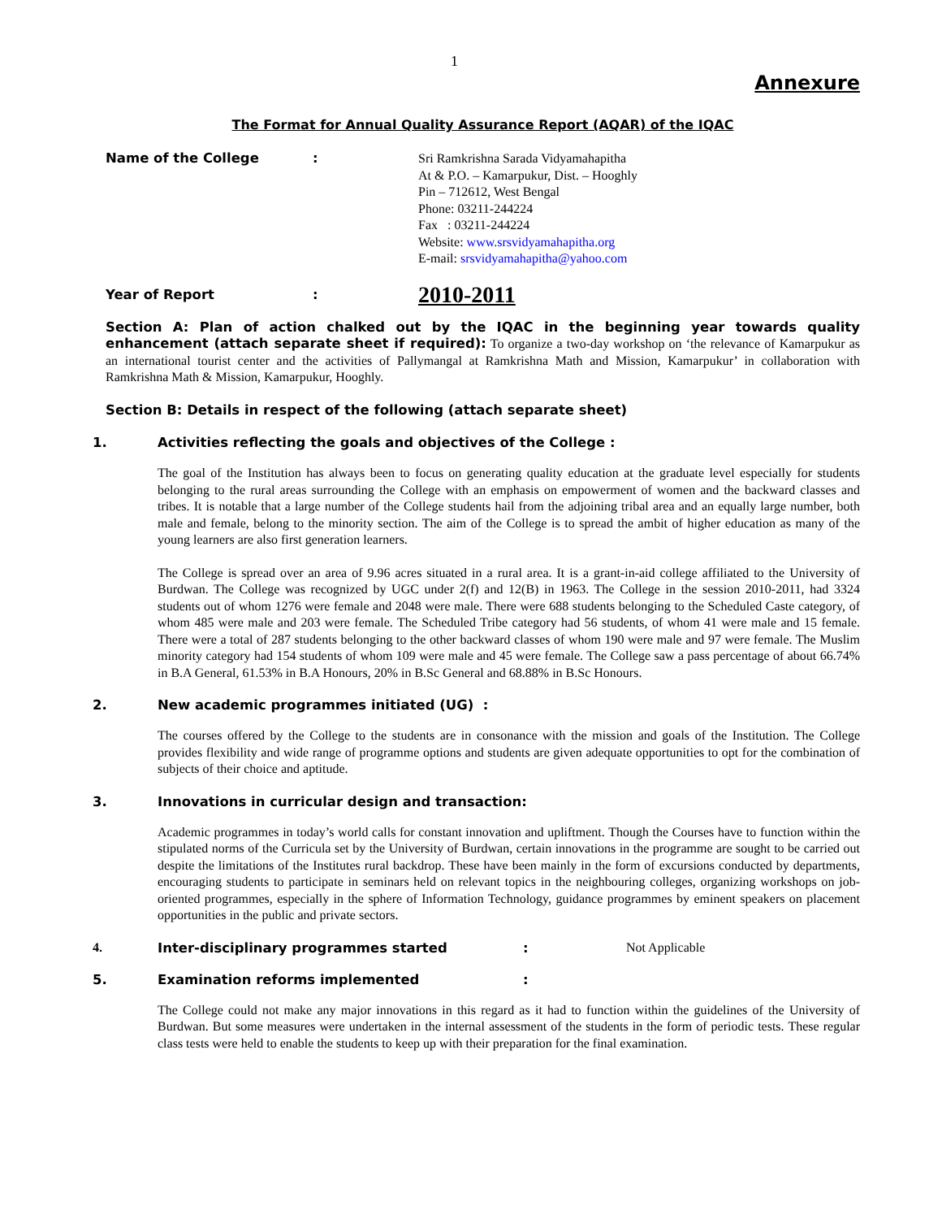1
Annexure
The Format for Annual Quality Assurance Report (AQAR) of the IQAC
Name of the College :
Sri Ramkrishna Sarada Vidyamahapitha
At & P.O. – Kamarpukur, Dist. – Hooghly
Pin – 712612, West Bengal
Phone: 03211-244224
Fax : 03211-244224
Website: www.srsvidyamahapitha.org
E-mail: srsvidyamahapitha@yahoo.com
Year of Report :
2010-2011
Section A: Plan of action chalked out by the IQAC in the beginning year towards quality enhancement (attach separate sheet if required): To organize a two-day workshop on ‘the relevance of Kamarpukur as an international tourist center and the activities of Pallymangal at Ramkrishna Math and Mission, Kamarpukur’ in collaboration with Ramkrishna Math & Mission, Kamarpukur, Hooghly.
Section B: Details in respect of the following (attach separate sheet)
1. Activities reflecting the goals and objectives of the College :
The goal of the Institution has always been to focus on generating quality education at the graduate level especially for students belonging to the rural areas surrounding the College with an emphasis on empowerment of women and the backward classes and tribes. It is notable that a large number of the College students hail from the adjoining tribal area and an equally large number, both male and female, belong to the minority section. The aim of the College is to spread the ambit of higher education as many of the young learners are also first generation learners.
The College is spread over an area of 9.96 acres situated in a rural area. It is a grant-in-aid college affiliated to the University of Burdwan. The College was recognized by UGC under 2(f) and 12(B) in 1963. The College in the session 2010-2011, had 3324 students out of whom 1276 were female and 2048 were male. There were 688 students belonging to the Scheduled Caste category, of whom 485 were male and 203 were female. The Scheduled Tribe category had 56 students, of whom 41 were male and 15 female. There were a total of 287 students belonging to the other backward classes of whom 190 were male and 97 were female. The Muslim minority category had 154 students of whom 109 were male and 45 were female. The College saw a pass percentage of about 66.74% in B.A General, 61.53% in B.A Honours, 20% in B.Sc General and 68.88% in B.Sc Honours.
2. New academic programmes initiated (UG) :
The courses offered by the College to the students are in consonance with the mission and goals of the Institution. The College provides flexibility and wide range of programme options and students are given adequate opportunities to opt for the combination of subjects of their choice and aptitude.
3. Innovations in curricular design and transaction:
Academic programmes in today’s world calls for constant innovation and upliftment. Though the Courses have to function within the stipulated norms of the Curricula set by the University of Burdwan, certain innovations in the programme are sought to be carried out despite the limitations of the Institutes rural backdrop. These have been mainly in the form of excursions conducted by departments, encouraging students to participate in seminars held on relevant topics in the neighbouring colleges, organizing workshops on job-oriented programmes, especially in the sphere of Information Technology, guidance programmes by eminent speakers on placement opportunities in the public and private sectors.
4. Inter-disciplinary programmes started: Not Applicable
5. Examination reforms implemented:
The College could not make any major innovations in this regard as it had to function within the guidelines of the University of Burdwan. But some measures were undertaken in the internal assessment of the students in the form of periodic tests. These regular class tests were held to enable the students to keep up with their preparation for the final examination.